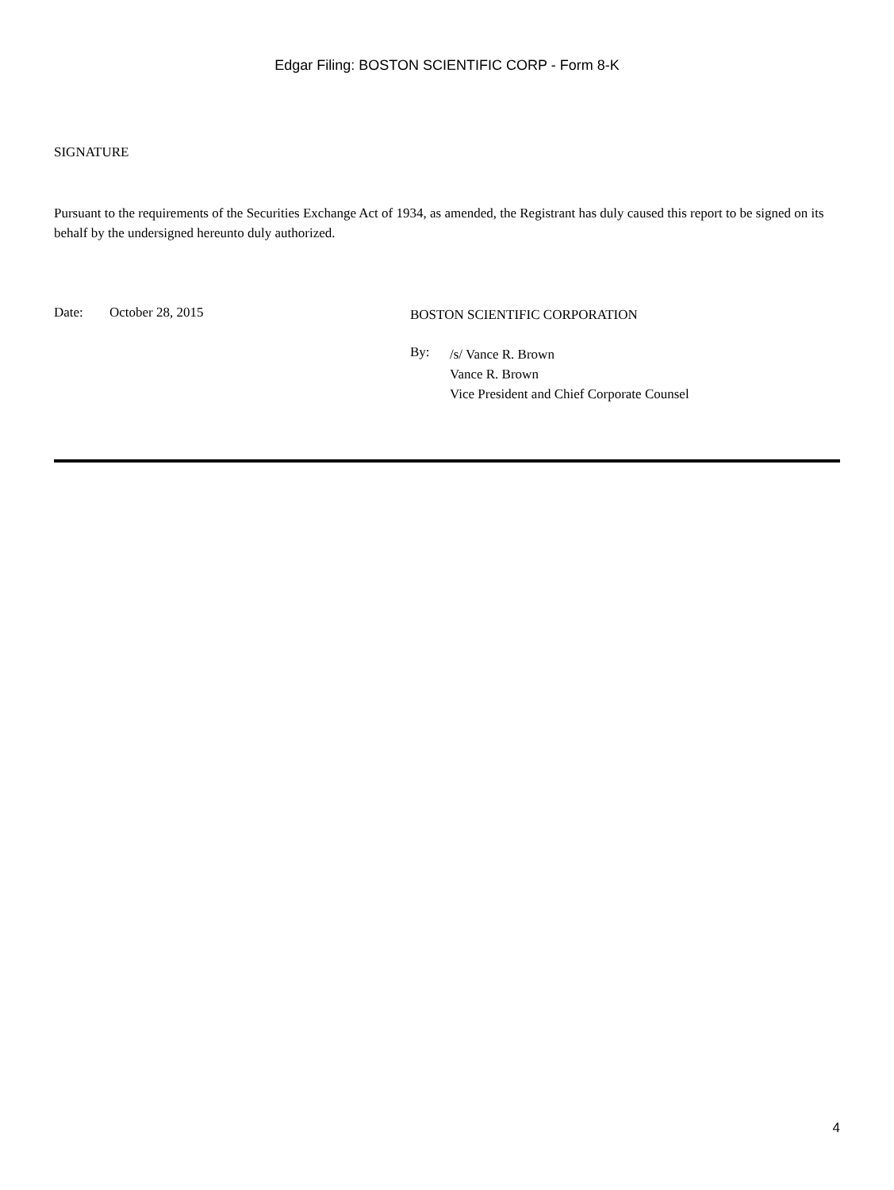Edgar Filing: BOSTON SCIENTIFIC CORP - Form 8-K
SIGNATURE
Pursuant to the requirements of the Securities Exchange Act of 1934, as amended, the Registrant has duly caused this report to be signed on its behalf by the undersigned hereunto duly authorized.
Date: October 28, 2015
BOSTON SCIENTIFIC CORPORATION
By:
/s/ Vance R. Brown
Vance R. Brown
Vice President and Chief Corporate Counsel
4